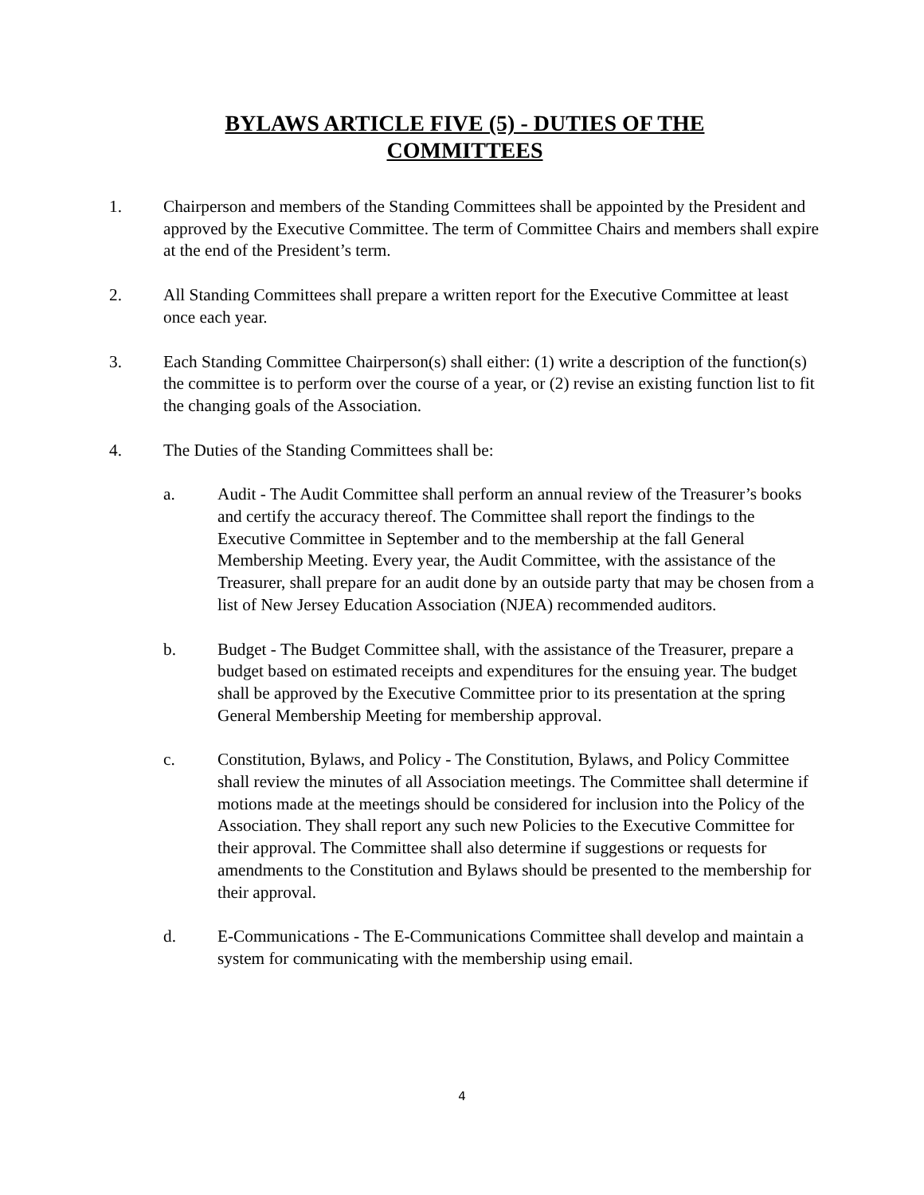BYLAWS ARTICLE FIVE (5) - DUTIES OF THE
COMMITTEES
1. Chairperson and members of the Standing Committees shall be appointed by the President and approved by the Executive Committee. The term of Committee Chairs and members shall expire at the end of the President’s term.
2. All Standing Committees shall prepare a written report for the Executive Committee at least once each year.
3. Each Standing Committee Chairperson(s) shall either: (1) write a description of the function(s) the committee is to perform over the course of a year, or (2) revise an existing function list to fit the changing goals of the Association.
4. The Duties of the Standing Committees shall be:
a. Audit - The Audit Committee shall perform an annual review of the Treasurer’s books and certify the accuracy thereof. The Committee shall report the findings to the Executive Committee in September and to the membership at the fall General Membership Meeting. Every year, the Audit Committee, with the assistance of the Treasurer, shall prepare for an audit done by an outside party that may be chosen from a list of New Jersey Education Association (NJEA) recommended auditors.
b. Budget - The Budget Committee shall, with the assistance of the Treasurer, prepare a budget based on estimated receipts and expenditures for the ensuing year. The budget shall be approved by the Executive Committee prior to its presentation at the spring General Membership Meeting for membership approval.
c. Constitution, Bylaws, and Policy - The Constitution, Bylaws, and Policy Committee shall review the minutes of all Association meetings. The Committee shall determine if motions made at the meetings should be considered for inclusion into the Policy of the Association. They shall report any such new Policies to the Executive Committee for their approval. The Committee shall also determine if suggestions or requests for amendments to the Constitution and Bylaws should be presented to the membership for their approval.
d. E-Communications - The E-Communications Committee shall develop and maintain a system for communicating with the membership using email.
4